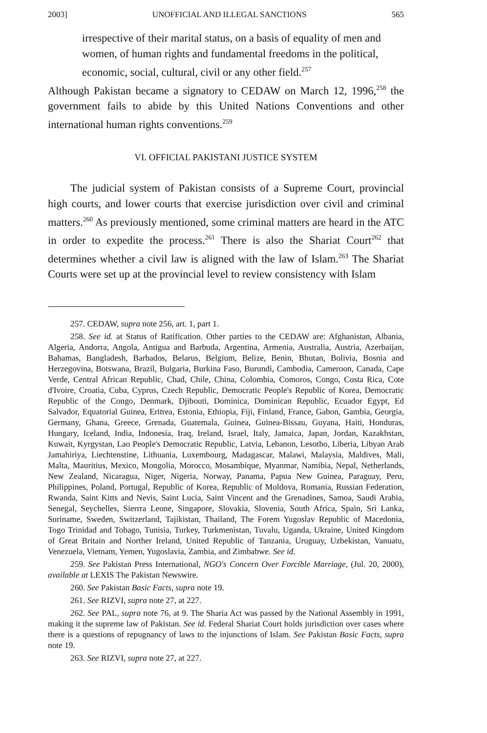2003] UNOFFICIAL AND ILLEGAL SANCTIONS 565
irrespective of their marital status, on a basis of equality of men and women, of human rights and fundamental freedoms in the political, economic, social, cultural, civil or any other field.<sup>257</sup>
Although Pakistan became a signatory to CEDAW on March 12, 1996,<sup>258</sup> the government fails to abide by this United Nations Conventions and other international human rights conventions.<sup>259</sup>
VI. OFFICIAL PAKISTANI JUSTICE SYSTEM
The judicial system of Pakistan consists of a Supreme Court, provincial high courts, and lower courts that exercise jurisdiction over civil and criminal matters.<sup>260</sup> As previously mentioned, some criminal matters are heard in the ATC in order to expedite the process.<sup>261</sup> There is also the Shariat Court<sup>262</sup> that determines whether a civil law is aligned with the law of Islam.<sup>263</sup> The Shariat Courts were set up at the provincial level to review consistency with Islam
257. CEDAW, supra note 256, art. 1, part 1.
258. See id. at Status of Ratification. Other parties to the CEDAW are: Afghanistan, Albania, Algeria, Andorra, Angola, Antigua and Barbuda, Argentina, Armenia, Australia, Austria, Azerbaijan, Bahamas, Bangladesh, Barbados, Belarus, Belgium, Belize, Benin, Bhutan, Bolivia, Bosnia and Herzegovina, Botswana, Brazil, Bulgaria, Burkina Faso, Burundi, Cambodia, Cameroon, Canada, Cape Verde, Central African Republic, Chad, Chile, China, Colombia, Comoros, Congo, Costa Rica, Cote d'Ivoire, Croatia, Cuba, Cyprus, Czech Republic, Democratic People's Republic of Korea, Democratic Republic of the Congo, Denmark, Djibouti, Dominica, Dominican Republic, Ecuador Egypt, Ed Salvador, Equatorial Guinea, Eritrea, Estonia, Ethiopia, Fiji, Finland, France, Gabon, Gambia, Georgia, Germany, Ghana, Greece, Grenada, Guatemala, Guinea, Guinea-Bissau, Guyana, Haiti, Honduras, Hungary, Iceland, India, Indonesia, Iraq, Ireland, Israel, Italy, Jamaica, Japan, Jordan, Kazakhstan, Kuwait, Kyrgystan, Lao People's Democratic Republic, Latvia, Lebanon, Lesotho, Liberia, Libyan Arab Jamahiriya, Liechtenstine, Lithuania, Luxembourg, Madagascar, Malawi, Malaysia, Maldives, Mali, Malta, Mauritius, Mexico, Mongolia, Morocco, Mosambique, Myanmar, Namibia, Nepal, Netherlands, New Zealand, Nicaragua, Niger, Nigeria, Norway, Panama, Papua New Guinea, Paraguay, Peru, Philippines, Poland, Portugal, Republic of Korea, Republic of Moldova, Romania, Russian Federation, Rwanda, Saint Kitts and Nevis, Saint Lucia, Saint Vincent and the Grenadines, Samoa, Saudi Arabia, Senegal, Seychelles, Sierrra Leone, Singapore, Slovakia, Slovenia, South Africa, Spain, Sri Lanka, Suriname, Sweden, Switzerland, Tajikistan, Thailand, The Forem Yugoslav Republic of Macedonia, Togo Trinidad and Tobago, Tunisia, Turkey, Turkmenistan, Tuvalu, Uganda, Ukraine, United Kingdom of Great Britain and Norther Ireland, United Republic of Tanzania, Uruguay, Uzbekistan, Vanuatu, Venezuela, Vietnam, Yemen, Yugoslavia, Zambia, and Zimbabwe. See id.
259. See Pakistan Press International, NGO's Concern Over Forcible Marriage, (Jul. 20, 2000), available at LEXIS The Pakistan Newswire.
260. See Pakistan Basic Facts, supra note 19.
261. See RIZVI, supra note 27, at 227.
262. See PAL, supra note 76, at 9. The Sharia Act was passed by the National Assembly in 1991, making it the supreme law of Pakistan. See id. Federal Shariat Court holds jurisdiction over cases where there is a questions of repugnancy of laws to the injunctions of Islam. See Pakistan Basic Facts, supra note 19.
263. See RIZVI, supra note 27, at 227.